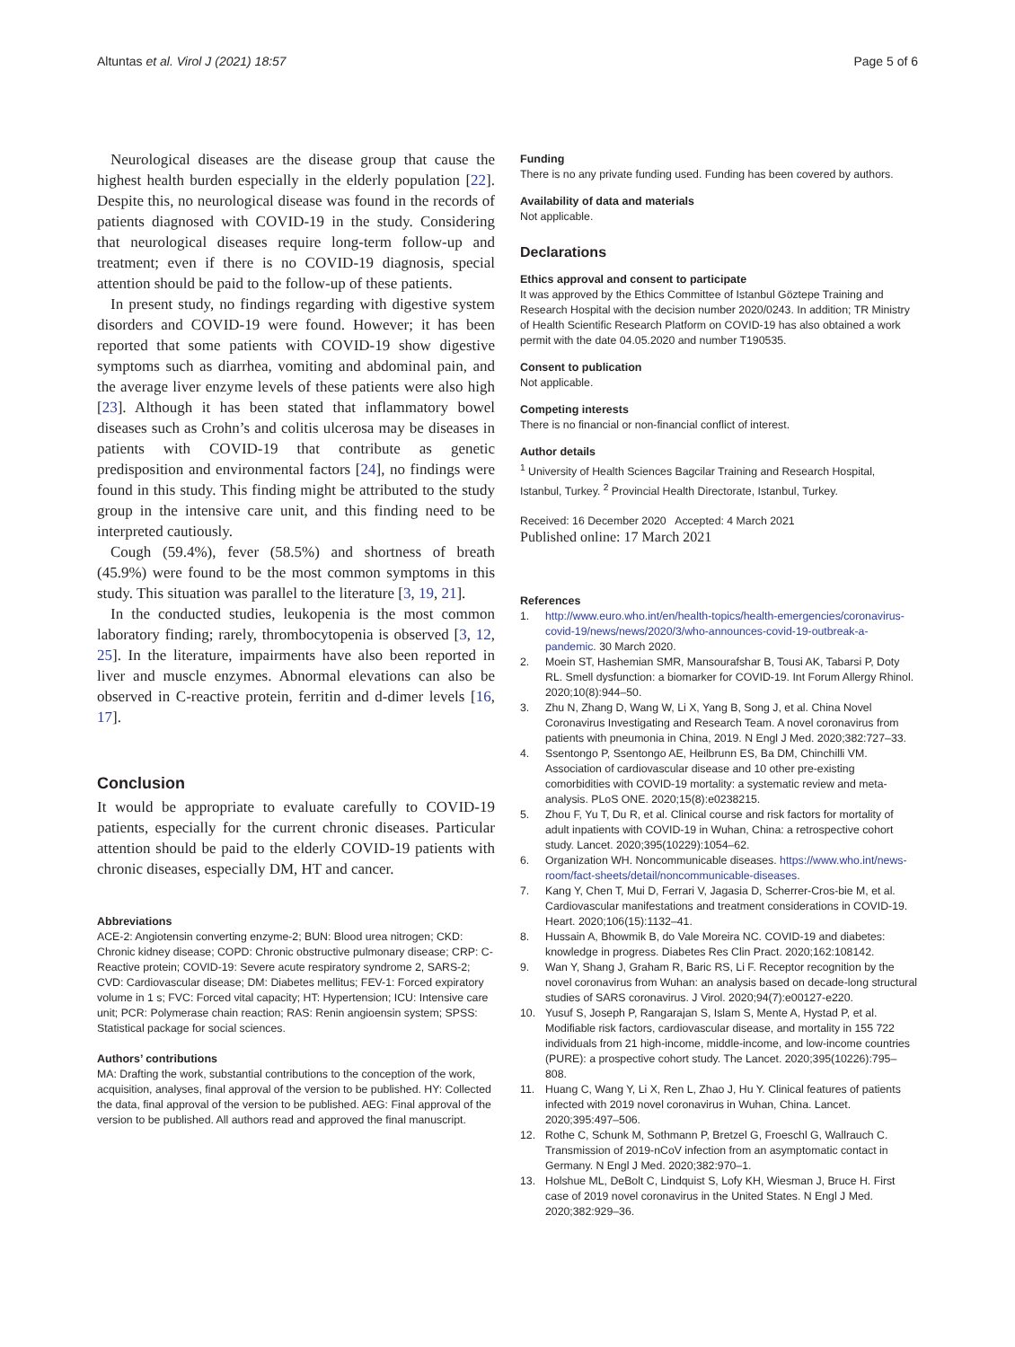Altuntas et al. Virol J (2021) 18:57 Page 5 of 6
Neurological diseases are the disease group that cause the highest health burden especially in the elderly population [22]. Despite this, no neurological disease was found in the records of patients diagnosed with COVID-19 in the study. Considering that neurological diseases require long-term follow-up and treatment; even if there is no COVID-19 diagnosis, special attention should be paid to the follow-up of these patients.
In present study, no findings regarding with digestive system disorders and COVID-19 were found. However; it has been reported that some patients with COVID-19 show digestive symptoms such as diarrhea, vomiting and abdominal pain, and the average liver enzyme levels of these patients were also high [23]. Although it has been stated that inflammatory bowel diseases such as Crohn’s and colitis ulcerosa may be diseases in patients with COVID-19 that contribute as genetic predisposition and environmental factors [24], no findings were found in this study. This finding might be attributed to the study group in the intensive care unit, and this finding need to be interpreted cautiously.
Cough (59.4%), fever (58.5%) and shortness of breath (45.9%) were found to be the most common symptoms in this study. This situation was parallel to the literature [3, 19, 21].
In the conducted studies, leukopenia is the most common laboratory finding; rarely, thrombocytopenia is observed [3, 12, 25]. In the literature, impairments have also been reported in liver and muscle enzymes. Abnormal elevations can also be observed in C-reactive protein, ferritin and d-dimer levels [16, 17].
Conclusion
It would be appropriate to evaluate carefully to COVID-19 patients, especially for the current chronic diseases. Particular attention should be paid to the elderly COVID-19 patients with chronic diseases, especially DM, HT and cancer.
Abbreviations
ACE-2: Angiotensin converting enzyme-2; BUN: Blood urea nitrogen; CKD: Chronic kidney disease; COPD: Chronic obstructive pulmonary disease; CRP: C-Reactive protein; COVID-19: Severe acute respiratory syndrome 2, SARS-2; CVD: Cardiovascular disease; DM: Diabetes mellitus; FEV-1: Forced expiratory volume in 1 s; FVC: Forced vital capacity; HT: Hypertension; ICU: Intensive care unit; PCR: Polymerase chain reaction; RAS: Renin angioensin system; SPSS: Statistical package for social sciences.
Authors’ contributions
MA: Drafting the work, substantial contributions to the conception of the work, acquisition, analyses, final approval of the version to be published. HY: Collected the data, final approval of the version to be published. AEG: Final approval of the version to be published. All authors read and approved the final manuscript.
Funding
There is no any private funding used. Funding has been covered by authors.
Availability of data and materials
Not applicable.
Declarations
Ethics approval and consent to participate
It was approved by the Ethics Committee of Istanbul Göztepe Training and Research Hospital with the decision number 2020/0243. In addition; TR Ministry of Health Scientific Research Platform on COVID-19 has also obtained a work permit with the date 04.05.2020 and number T190535.
Consent to publication
Not applicable.
Competing interests
There is no financial or non-financial conflict of interest.
Author details
<sup>1</sup> University of Health Sciences Bagcilar Training and Research Hospital, Istanbul, Turkey. <sup>2</sup> Provincial Health Directorate, Istanbul, Turkey.
Received: 16 December 2020 Accepted: 4 March 2021
Published online: 17 March 2021
References
1. http://www.euro.who.int/en/health-topics/health-emergencies/coronavirus-covid-19/news/news/2020/3/who-announces-covid-19-outbreak-a-pandemic. 30 March 2020.
2. Moein ST, Hashemian SMR, Mansourafshar B, Tousi AK, Tabarsi P, Doty RL. Smell dysfunction: a biomarker for COVID-19. Int Forum Allergy Rhinol. 2020;10(8):944–50.
3. Zhu N, Zhang D, Wang W, Li X, Yang B, Song J, et al. China Novel Coronavirus Investigating and Research Team. A novel coronavirus from patients with pneumonia in China, 2019. N Engl J Med. 2020;382:727–33.
4. Ssentongo P, Ssentongo AE, Heilbrunn ES, Ba DM, Chinchilli VM. Association of cardiovascular disease and 10 other pre-existing comorbidities with COVID-19 mortality: a systematic review and meta-analysis. PLoS ONE. 2020;15(8):e0238215.
5. Zhou F, Yu T, Du R, et al. Clinical course and risk factors for mortality of adult inpatients with COVID-19 in Wuhan, China: a retrospective cohort study. Lancet. 2020;395(10229):1054–62.
6. Organization WH. Noncommunicable diseases. https://www.who.int/news-room/fact-sheets/detail/noncommunicable-diseases.
7. Kang Y, Chen T, Mui D, Ferrari V, Jagasia D, Scherrer-Cros-bie M, et al. Cardiovascular manifestations and treatment considerations in COVID-19. Heart. 2020;106(15):1132–41.
8. Hussain A, Bhowmik B, do Vale Moreira NC. COVID-19 and diabetes: knowledge in progress. Diabetes Res Clin Pract. 2020;162:108142.
9. Wan Y, Shang J, Graham R, Baric RS, Li F. Receptor recognition by the novel coronavirus from Wuhan: an analysis based on decade-long structural studies of SARS coronavirus. J Virol. 2020;94(7):e00127-e220.
10. Yusuf S, Joseph P, Rangarajan S, Islam S, Mente A, Hystad P, et al. Modifiable risk factors, cardiovascular disease, and mortality in 155 722 individuals from 21 high-income, middle-income, and low-income countries (PURE): a prospective cohort study. The Lancet. 2020;395(10226):795–808.
11. Huang C, Wang Y, Li X, Ren L, Zhao J, Hu Y. Clinical features of patients infected with 2019 novel coronavirus in Wuhan, China. Lancet. 2020;395:497–506.
12. Rothe C, Schunk M, Sothmann P, Bretzel G, Froeschl G, Wallrauch C. Transmission of 2019-nCoV infection from an asymptomatic contact in Germany. N Engl J Med. 2020;382:970–1.
13. Holshue ML, DeBolt C, Lindquist S, Lofy KH, Wiesman J, Bruce H. First case of 2019 novel coronavirus in the United States. N Engl J Med. 2020;382:929–36.